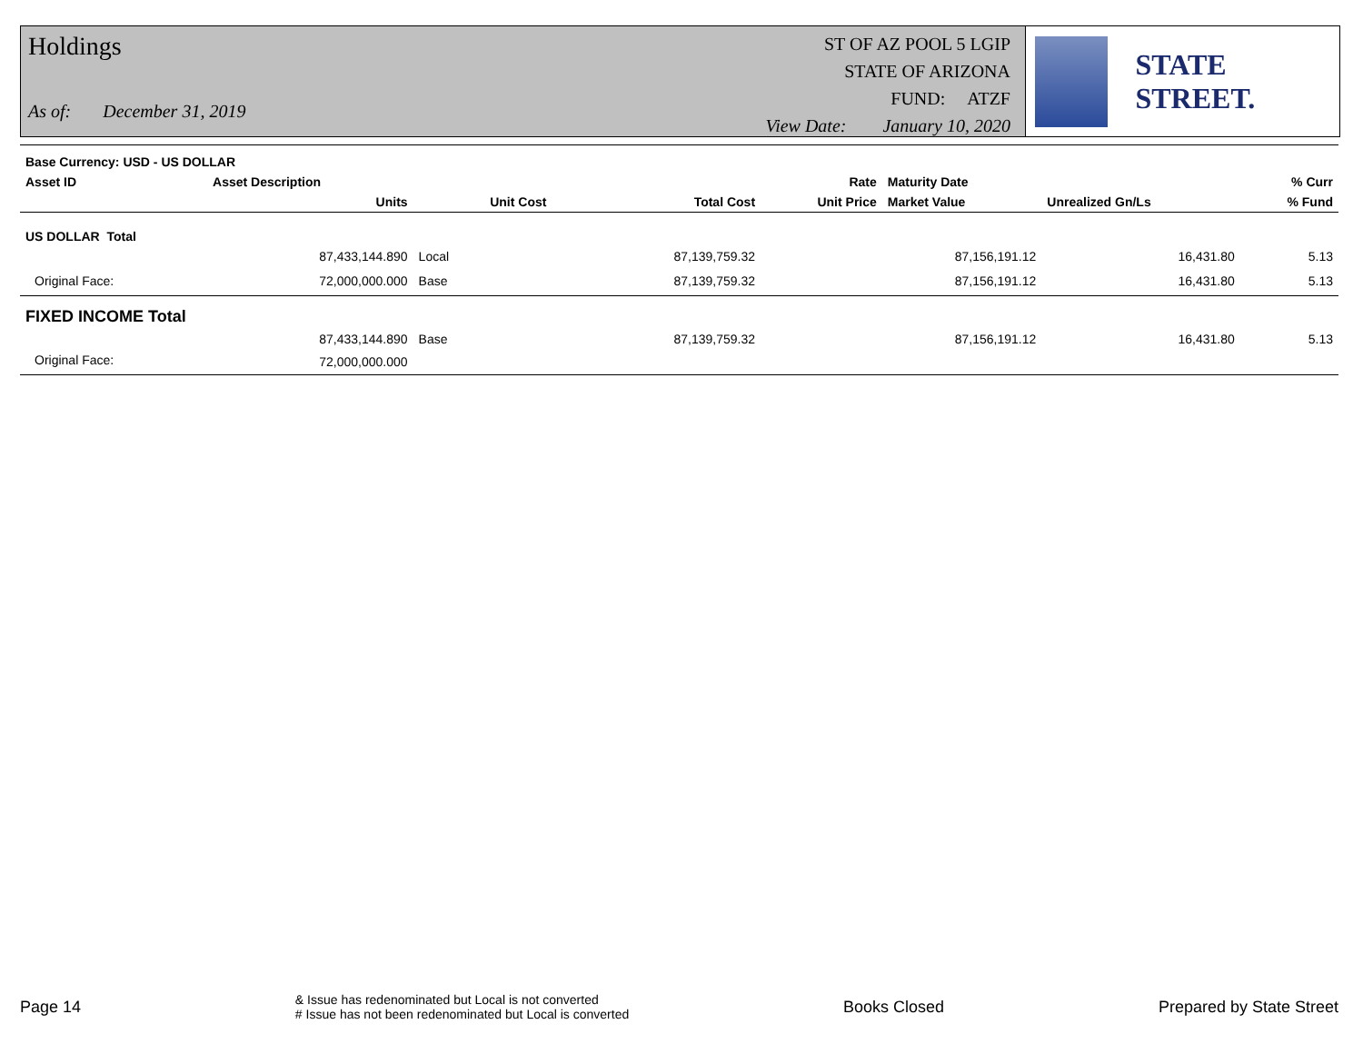Holdings
As of: December 31, 2019
ST OF AZ POOL 5 LGIP
STATE OF ARIZONA
FUND: ATZF
View Date: January 10, 2020
STATE STREET.
| Base Currency: USD - US DOLLAR | | | | | | | | |
| --- | --- | --- | --- | --- | --- | --- | --- | --- |
| Asset ID | Asset Description | | | | Rate | Maturity Date | | % Curr |
| | Units | | Unit Cost | Total Cost | Unit Price | Market Value | Unrealized Gn/Ls | % Fund |
| US DOLLAR Total | | | | | | | | |
| | 87,433,144.890 | Local | | 87,139,759.32 | | 87,156,191.12 | 16,431.80 | 5.13 |
| Original Face: | 72,000,000.000 | Base | | 87,139,759.32 | | 87,156,191.12 | 16,431.80 | 5.13 |
| FIXED INCOME Total | | | | | | | | |
| | 87,433,144.890 | Base | | 87,139,759.32 | | 87,156,191.12 | 16,431.80 | 5.13 |
| Original Face: | 72,000,000.000 | | | | | | | |
Page 14
& Issue has redenominated but Local is not converted
# Issue has not been redenominated but Local is converted
Books Closed Prepared by State Street